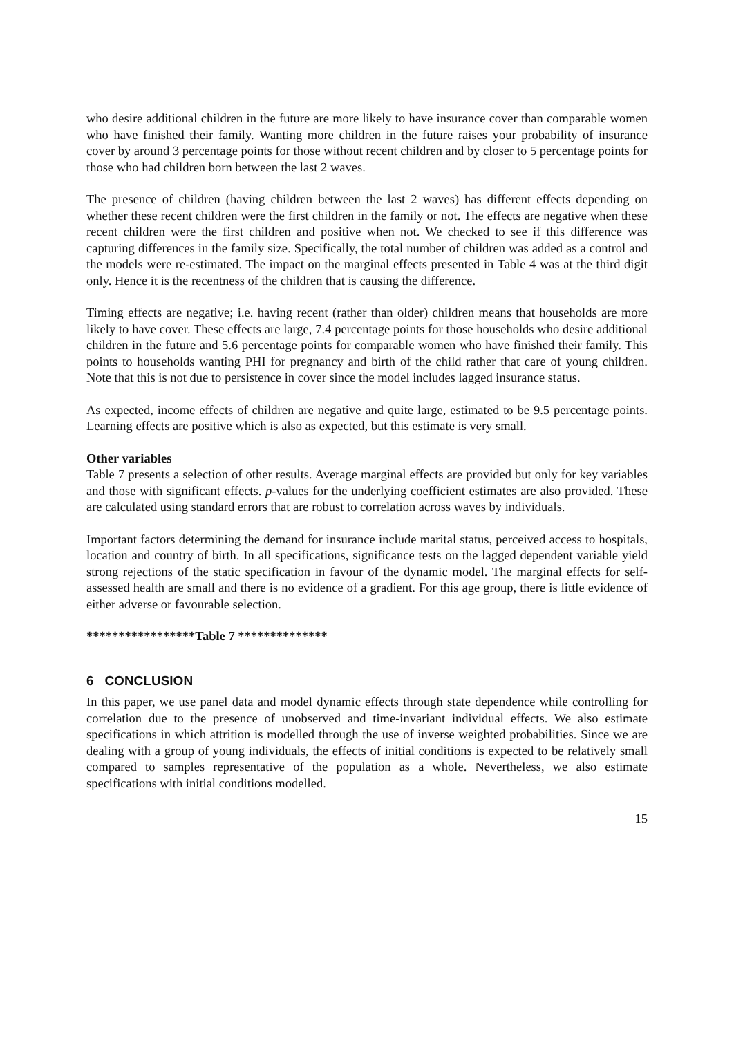who desire additional children in the future are more likely to have insurance cover than comparable women who have finished their family. Wanting more children in the future raises your probability of insurance cover by around 3 percentage points for those without recent children and by closer to 5 percentage points for those who had children born between the last 2 waves.
The presence of children (having children between the last 2 waves) has different effects depending on whether these recent children were the first children in the family or not. The effects are negative when these recent children were the first children and positive when not. We checked to see if this difference was capturing differences in the family size. Specifically, the total number of children was added as a control and the models were re-estimated. The impact on the marginal effects presented in Table 4 was at the third digit only. Hence it is the recentness of the children that is causing the difference.
Timing effects are negative; i.e. having recent (rather than older) children means that households are more likely to have cover. These effects are large, 7.4 percentage points for those households who desire additional children in the future and 5.6 percentage points for comparable women who have finished their family. This points to households wanting PHI for pregnancy and birth of the child rather that care of young children. Note that this is not due to persistence in cover since the model includes lagged insurance status.
As expected, income effects of children are negative and quite large, estimated to be 9.5 percentage points. Learning effects are positive which is also as expected, but this estimate is very small.
Other variables
Table 7 presents a selection of other results. Average marginal effects are provided but only for key variables and those with significant effects. p-values for the underlying coefficient estimates are also provided. These are calculated using standard errors that are robust to correlation across waves by individuals.
Important factors determining the demand for insurance include marital status, perceived access to hospitals, location and country of birth. In all specifications, significance tests on the lagged dependent variable yield strong rejections of the static specification in favour of the dynamic model. The marginal effects for self-assessed health are small and there is no evidence of a gradient. For this age group, there is little evidence of either adverse or favourable selection.
*****************Table 7 **************
6 CONCLUSION
In this paper, we use panel data and model dynamic effects through state dependence while controlling for correlation due to the presence of unobserved and time-invariant individual effects. We also estimate specifications in which attrition is modelled through the use of inverse weighted probabilities. Since we are dealing with a group of young individuals, the effects of initial conditions is expected to be relatively small compared to samples representative of the population as a whole. Nevertheless, we also estimate specifications with initial conditions modelled.
15